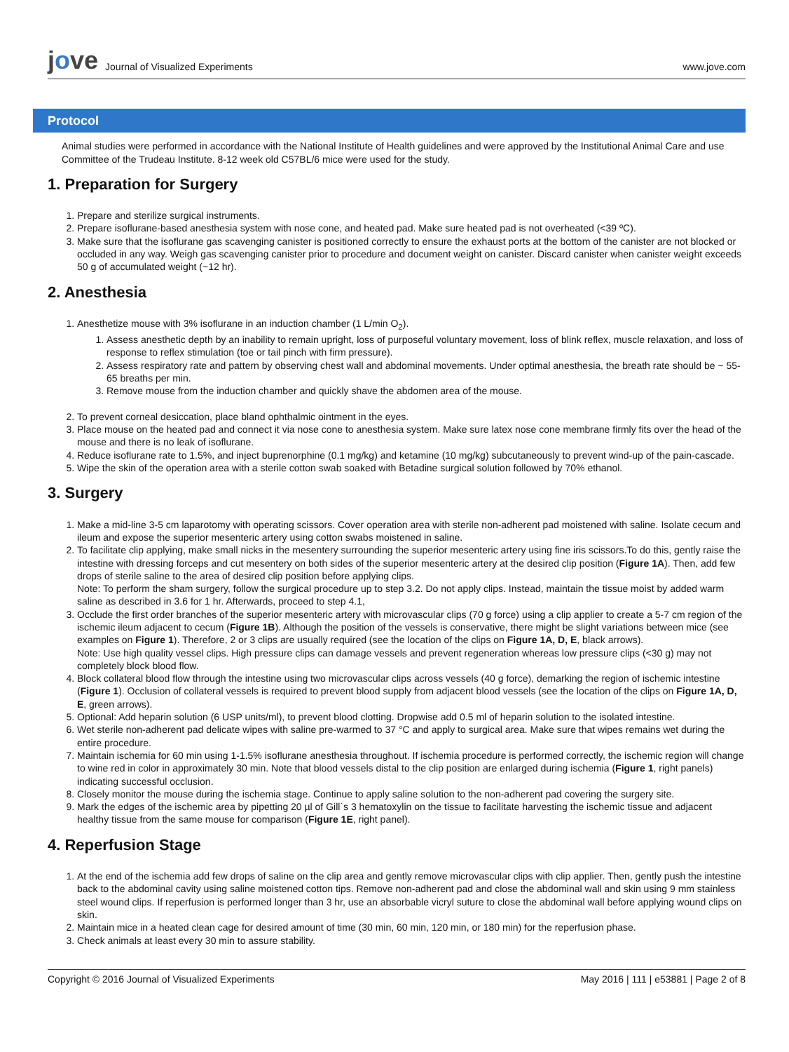jove Journal of Visualized Experiments
www.jove.com
Protocol
Animal studies were performed in accordance with the National Institute of Health guidelines and were approved by the Institutional Animal Care and use Committee of the Trudeau Institute. 8-12 week old C57BL/6 mice were used for the study.
1. Preparation for Surgery
1. Prepare and sterilize surgical instruments.
2. Prepare isoflurane-based anesthesia system with nose cone, and heated pad. Make sure heated pad is not overheated (<39 ºC).
3. Make sure that the isoflurane gas scavenging canister is positioned correctly to ensure the exhaust ports at the bottom of the canister are not blocked or occluded in any way. Weigh gas scavenging canister prior to procedure and document weight on canister. Discard canister when canister weight exceeds 50 g of accumulated weight (~12 hr).
2. Anesthesia
1. Anesthetize mouse with 3% isoflurane in an induction chamber (1 L/min O<sub>2</sub>).
1. Assess anesthetic depth by an inability to remain upright, loss of purposeful voluntary movement, loss of blink reflex, muscle relaxation, and loss of response to reflex stimulation (toe or tail pinch with firm pressure).
2. Assess respiratory rate and pattern by observing chest wall and abdominal movements. Under optimal anesthesia, the breath rate should be ~ 55-65 breaths per min.
3. Remove mouse from the induction chamber and quickly shave the abdomen area of the mouse.
2. To prevent corneal desiccation, place bland ophthalmic ointment in the eyes.
3. Place mouse on the heated pad and connect it via nose cone to anesthesia system. Make sure latex nose cone membrane firmly fits over the head of the mouse and there is no leak of isoflurane.
4. Reduce isoflurane rate to 1.5%, and inject buprenorphine (0.1 mg/kg) and ketamine (10 mg/kg) subcutaneously to prevent wind-up of the pain-cascade.
5. Wipe the skin of the operation area with a sterile cotton swab soaked with Betadine surgical solution followed by 70% ethanol.
3. Surgery
1. Make a mid-line 3-5 cm laparotomy with operating scissors. Cover operation area with sterile non-adherent pad moistened with saline. Isolate cecum and ileum and expose the superior mesenteric artery using cotton swabs moistened in saline.
2. To facilitate clip applying, make small nicks in the mesentery surrounding the superior mesenteric artery using fine iris scissors.To do this, gently raise the intestine with dressing forceps and cut mesentery on both sides of the superior mesenteric artery at the desired clip position (Figure 1A). Then, add few drops of sterile saline to the area of desired clip position before applying clips.
Note: To perform the sham surgery, follow the surgical procedure up to step 3.2. Do not apply clips. Instead, maintain the tissue moist by added warm saline as described in 3.6 for 1 hr. Afterwards, proceed to step 4.1,
3. Occlude the first order branches of the superior mesenteric artery with microvascular clips (70 g force) using a clip applier to create a 5-7 cm region of the ischemic ileum adjacent to cecum (Figure 1B). Although the position of the vessels is conservative, there might be slight variations between mice (see examples on Figure 1). Therefore, 2 or 3 clips are usually required (see the location of the clips on Figure 1A, D, E, black arrows).
Note: Use high quality vessel clips. High pressure clips can damage vessels and prevent regeneration whereas low pressure clips (<30 g) may not completely block blood flow.
4. Block collateral blood flow through the intestine using two microvascular clips across vessels (40 g force), demarking the region of ischemic intestine (Figure 1). Occlusion of collateral vessels is required to prevent blood supply from adjacent blood vessels (see the location of the clips on Figure 1A, D, E, green arrows).
5. Optional: Add heparin solution (6 USP units/ml), to prevent blood clotting. Dropwise add 0.5 ml of heparin solution to the isolated intestine.
6. Wet sterile non-adherent pad delicate wipes with saline pre-warmed to 37 °C and apply to surgical area. Make sure that wipes remains wet during the entire procedure.
7. Maintain ischemia for 60 min using 1-1.5% isoflurane anesthesia throughout. If ischemia procedure is performed correctly, the ischemic region will change to wine red in color in approximately 30 min. Note that blood vessels distal to the clip position are enlarged during ischemia (Figure 1, right panels) indicating successful occlusion.
8. Closely monitor the mouse during the ischemia stage. Continue to apply saline solution to the non-adherent pad covering the surgery site.
9. Mark the edges of the ischemic area by pipetting 20 µl of Gill`s 3 hematoxylin on the tissue to facilitate harvesting the ischemic tissue and adjacent healthy tissue from the same mouse for comparison (Figure 1E, right panel).
4. Reperfusion Stage
1. At the end of the ischemia add few drops of saline on the clip area and gently remove microvascular clips with clip applier. Then, gently push the intestine back to the abdominal cavity using saline moistened cotton tips. Remove non-adherent pad and close the abdominal wall and skin using 9 mm stainless steel wound clips. If reperfusion is performed longer than 3 hr, use an absorbable vicryl suture to close the abdominal wall before applying wound clips on skin.
2. Maintain mice in a heated clean cage for desired amount of time (30 min, 60 min, 120 min, or 180 min) for the reperfusion phase.
3. Check animals at least every 30 min to assure stability.
Copyright © 2016 Journal of Visualized Experiments May 2016 | 111 | e53881 | Page 2 of 8